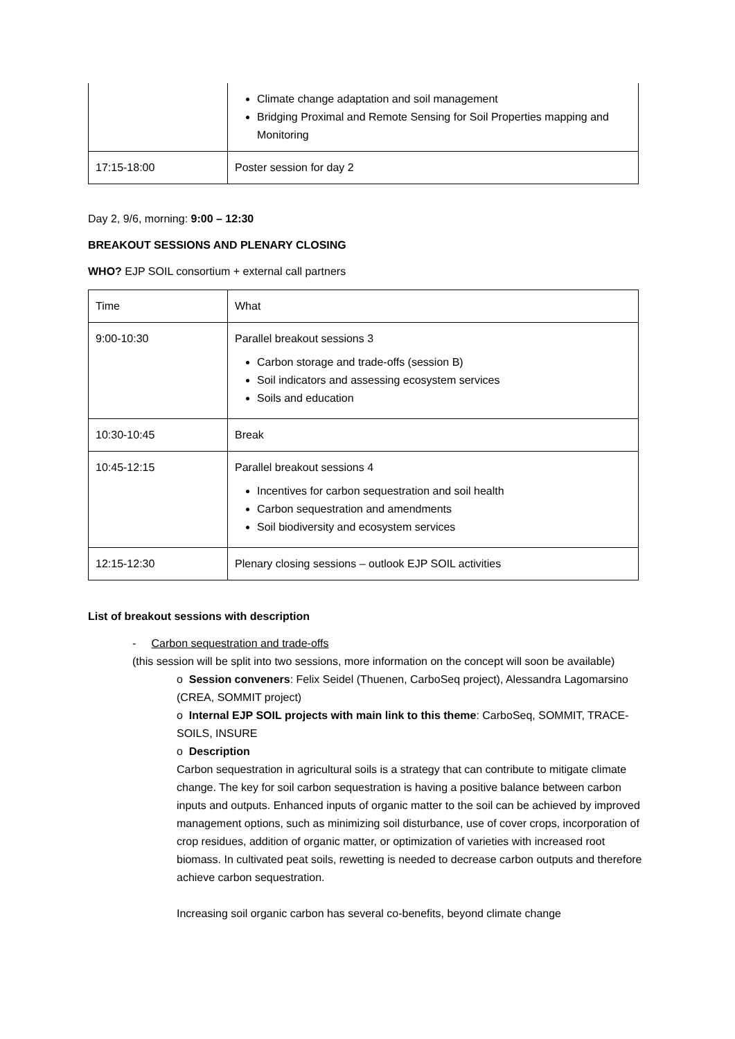| | Climate change adaptation and soil management Bridging Proximal and Remote Sensing for Soil Properties mapping and Monitoring |
| 17:15-18:00 | Poster session for day 2 |
Day 2, 9/6, morning: 9:00 – 12:30
BREAKOUT SESSIONS AND PLENARY CLOSING
WHO? EJP SOIL consortium + external call partners
| Time | What |
| 9:00-10:30 | Parallel breakout sessions 3 Carbon storage and trade-offs (session B) Soil indicators and assessing ecosystem services Soils and education |
| 10:30-10:45 | Break |
| 10:45-12:15 | Parallel breakout sessions 4 Incentives for carbon sequestration and soil health Carbon sequestration and amendments Soil biodiversity and ecosystem services |
| 12:15-12:30 | Plenary closing sessions – outlook EJP SOIL activities |
List of breakout sessions with description
- Carbon sequestration and trade-offs
(this session will be split into two sessions, more information on the concept will soon be available)
o Session conveners: Felix Seidel (Thuenen, CarboSeq project), Alessandra Lagomarsino (CREA, SOMMIT project)
o Internal EJP SOIL projects with main link to this theme: CarboSeq, SOMMIT, TRACE-SOILS, INSURE
o Description
Carbon sequestration in agricultural soils is a strategy that can contribute to mitigate climate change. The key for soil carbon sequestration is having a positive balance between carbon inputs and outputs. Enhanced inputs of organic matter to the soil can be achieved by improved management options, such as minimizing soil disturbance, use of cover crops, incorporation of crop residues, addition of organic matter, or optimization of varieties with increased root biomass. In cultivated peat soils, rewetting is needed to decrease carbon outputs and therefore achieve carbon sequestration.
Increasing soil organic carbon has several co-benefits, beyond climate change